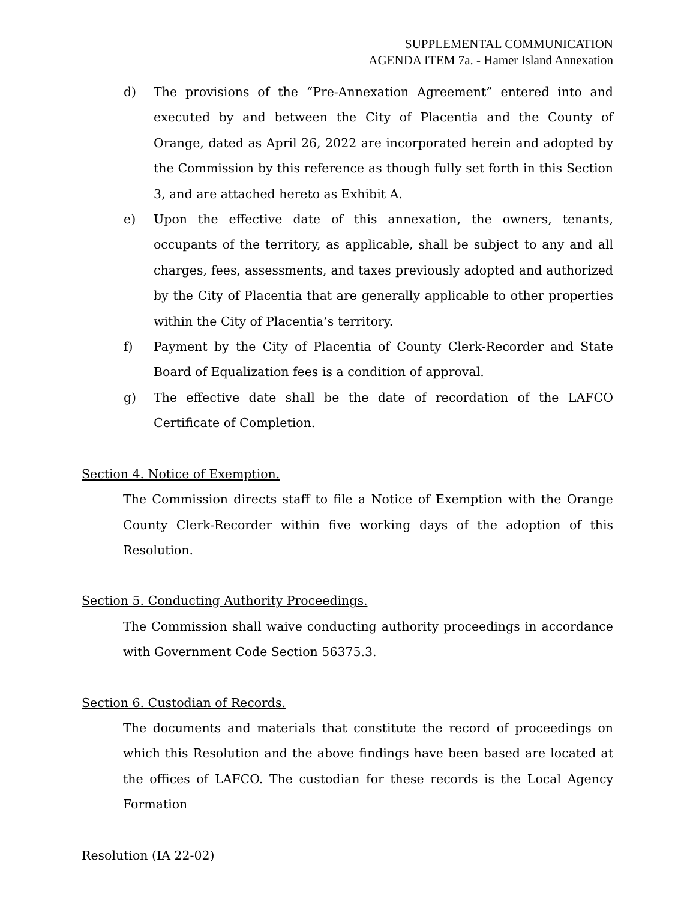SUPPLEMENTAL COMMUNICATION
AGENDA ITEM 7a. - Hamer Island Annexation
d) The provisions of the “Pre-Annexation Agreement” entered into and executed by and between the City of Placentia and the County of Orange, dated as April 26, 2022 are incorporated herein and adopted by the Commission by this reference as though fully set forth in this Section 3, and are attached hereto as Exhibit A.
e) Upon the effective date of this annexation, the owners, tenants, occupants of the territory, as applicable, shall be subject to any and all charges, fees, assessments, and taxes previously adopted and authorized by the City of Placentia that are generally applicable to other properties within the City of Placentia’s territory.
f) Payment by the City of Placentia of County Clerk-Recorder and State Board of Equalization fees is a condition of approval.
g) The effective date shall be the date of recordation of the LAFCO Certificate of Completion.
Section 4. Notice of Exemption.
The Commission directs staff to file a Notice of Exemption with the Orange County Clerk-Recorder within five working days of the adoption of this Resolution.
Section 5. Conducting Authority Proceedings.
The Commission shall waive conducting authority proceedings in accordance with Government Code Section 56375.3.
Section 6. Custodian of Records.
The documents and materials that constitute the record of proceedings on which this Resolution and the above findings have been based are located at the offices of LAFCO. The custodian for these records is the Local Agency Formation
Resolution (IA 22-02)